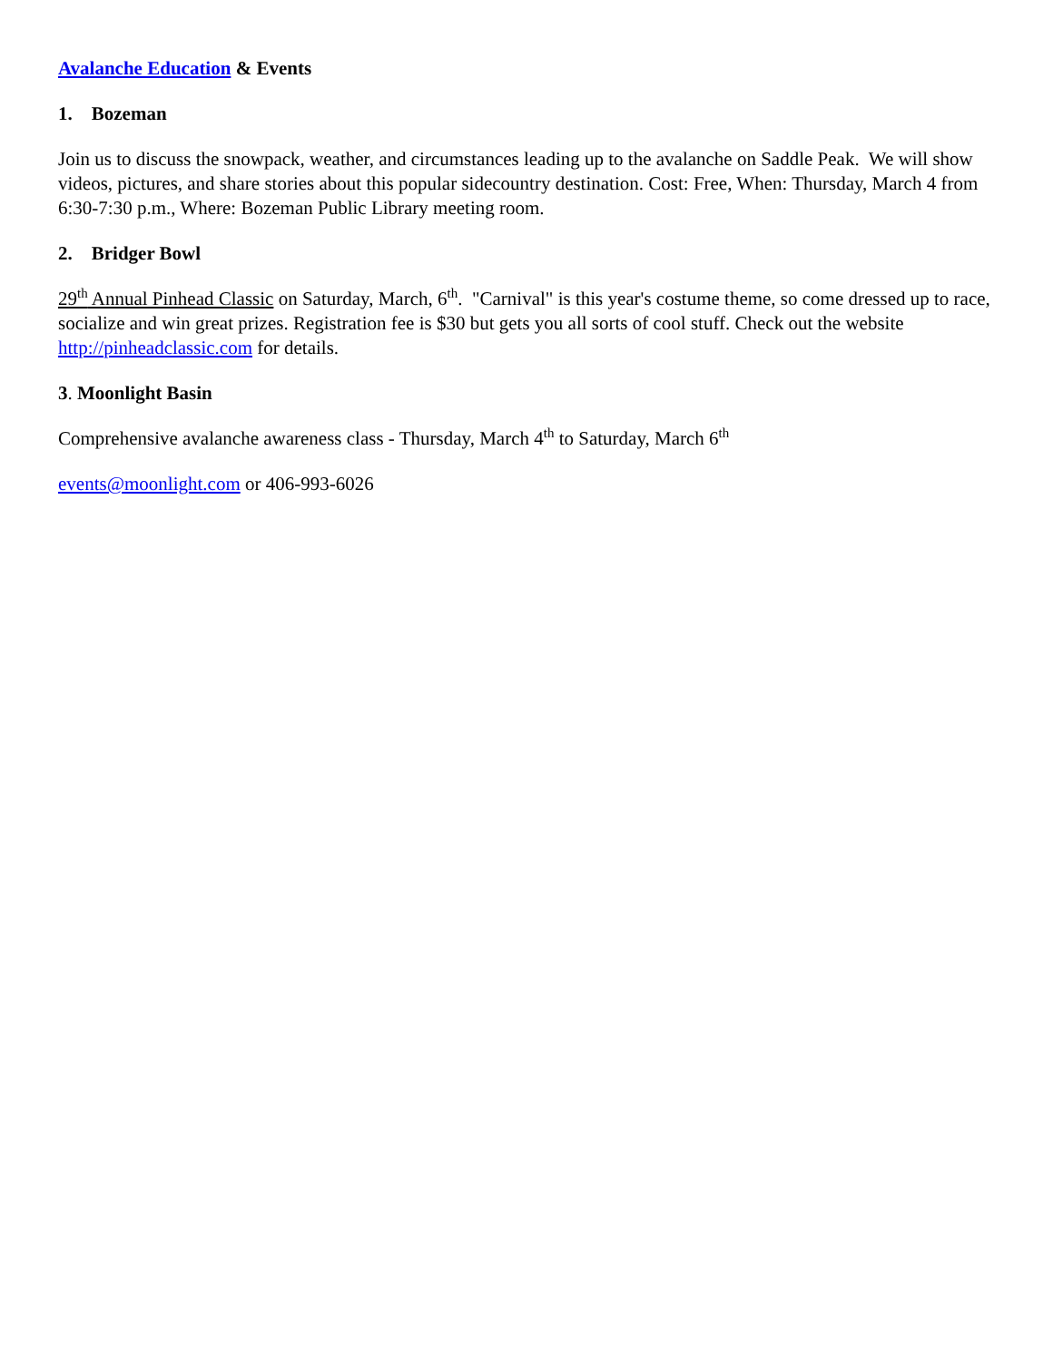Avalanche Education & Events
1. Bozeman
Join us to discuss the snowpack, weather, and circumstances leading up to the avalanche on Saddle Peak. We will show videos, pictures, and share stories about this popular sidecountry destination. Cost: Free, When: Thursday, March 4 from 6:30-7:30 p.m., Where: Bozeman Public Library meeting room.
2. Bridger Bowl
29<sup>th</sup> Annual Pinhead Classic on Saturday, March, 6<sup>th</sup>. "Carnival" is this year's costume theme, so come dressed up to race, socialize and win great prizes. Registration fee is $30 but gets you all sorts of cool stuff. Check out the website http://pinheadclassic.com for details.
3. Moonlight Basin
Comprehensive avalanche awareness class - Thursday, March 4<sup>th</sup> to Saturday, March 6<sup>th</sup>
events@moonlight.com or 406-993-6026